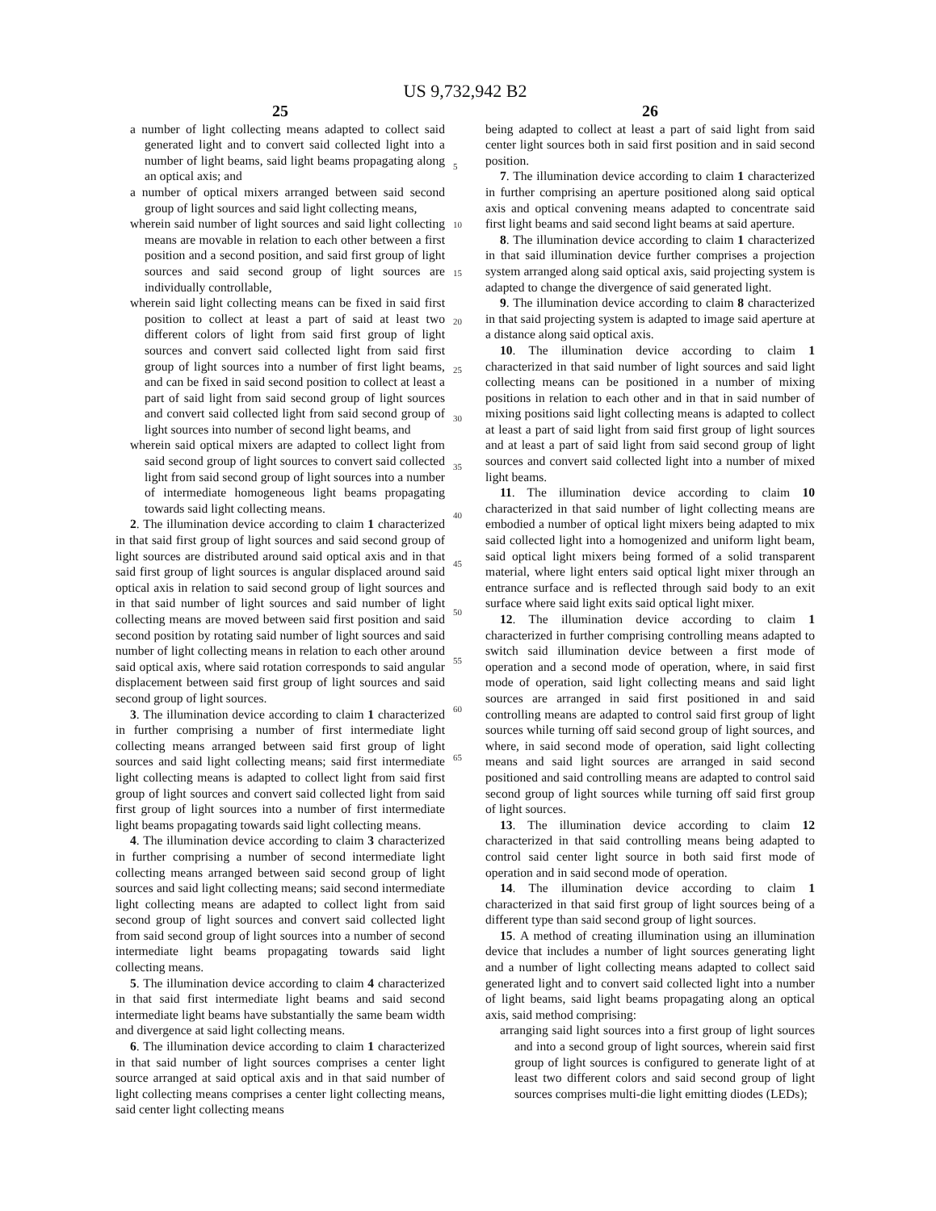US 9,732,942 B2
25
a number of light collecting means adapted to collect said generated light and to convert said collected light into a number of light beams, said light beams propagating along an optical axis; and
a number of optical mixers arranged between said second group of light sources and said light collecting means,
wherein said number of light sources and said light collecting means are movable in relation to each other between a first position and a second position, and said first group of light sources and said second group of light sources are individually controllable,
wherein said light collecting means can be fixed in said first position to collect at least a part of said at least two different colors of light from said first group of light sources and convert said collected light from said first group of light sources into a number of first light beams, and can be fixed in said second position to collect at least a part of said light from said second group of light sources and convert said collected light from said second group of light sources into number of second light beams, and
wherein said optical mixers are adapted to collect light from said second group of light sources to convert said collected light from said second group of light sources into a number of intermediate homogeneous light beams propagating towards said light collecting means.
2. The illumination device according to claim 1 characterized in that said first group of light sources and said second group of light sources are distributed around said optical axis and in that said first group of light sources is angular displaced around said optical axis in relation to said second group of light sources and in that said number of light sources and said number of light collecting means are moved between said first position and said second position by rotating said number of light sources and said number of light collecting means in relation to each other around said optical axis, where said rotation corresponds to said angular displacement between said first group of light sources and said second group of light sources.
3. The illumination device according to claim 1 characterized in further comprising a number of first intermediate light collecting means arranged between said first group of light sources and said light collecting means; said first intermediate light collecting means is adapted to collect light from said first group of light sources and convert said collected light from said first group of light sources into a number of first intermediate light beams propagating towards said light collecting means.
4. The illumination device according to claim 3 characterized in further comprising a number of second intermediate light collecting means arranged between said second group of light sources and said light collecting means; said second intermediate light collecting means are adapted to collect light from said second group of light sources and convert said collected light from said second group of light sources into a number of second intermediate light beams propagating towards said light collecting means.
5. The illumination device according to claim 4 characterized in that said first intermediate light beams and said second intermediate light beams have substantially the same beam width and divergence at said light collecting means.
6. The illumination device according to claim 1 characterized in that said number of light sources comprises a center light source arranged at said optical axis and in that said number of light collecting means comprises a center light collecting means, said center light collecting means
5
10
15
20
25
30
35
40
45
50
55
60
65
26
being adapted to collect at least a part of said light from said center light sources both in said first position and in said second position.
7. The illumination device according to claim 1 characterized in further comprising an aperture positioned along said optical axis and optical convening means adapted to concentrate said first light beams and said second light beams at said aperture.
8. The illumination device according to claim 1 characterized in that said illumination device further comprises a projection system arranged along said optical axis, said projecting system is adapted to change the divergence of said generated light.
9. The illumination device according to claim 8 characterized in that said projecting system is adapted to image said aperture at a distance along said optical axis.
10. The illumination device according to claim 1 characterized in that said number of light sources and said light collecting means can be positioned in a number of mixing positions in relation to each other and in that in said number of mixing positions said light collecting means is adapted to collect at least a part of said light from said first group of light sources and at least a part of said light from said second group of light sources and convert said collected light into a number of mixed light beams.
11. The illumination device according to claim 10 characterized in that said number of light collecting means are embodied a number of optical light mixers being adapted to mix said collected light into a homogenized and uniform light beam, said optical light mixers being formed of a solid transparent material, where light enters said optical light mixer through an entrance surface and is reflected through said body to an exit surface where said light exits said optical light mixer.
12. The illumination device according to claim 1 characterized in further comprising controlling means adapted to switch said illumination device between a first mode of operation and a second mode of operation, where, in said first mode of operation, said light collecting means and said light sources are arranged in said first positioned in and said controlling means are adapted to control said first group of light sources while turning off said second group of light sources, and where, in said second mode of operation, said light collecting means and said light sources are arranged in said second positioned and said controlling means are adapted to control said second group of light sources while turning off said first group of light sources.
13. The illumination device according to claim 12 characterized in that said controlling means being adapted to control said center light source in both said first mode of operation and in said second mode of operation.
14. The illumination device according to claim 1 characterized in that said first group of light sources being of a different type than said second group of light sources.
15. A method of creating illumination using an illumination device that includes a number of light sources generating light and a number of light collecting means adapted to collect said generated light and to convert said collected light into a number of light beams, said light beams propagating along an optical axis, said method comprising:
arranging said light sources into a first group of light sources and into a second group of light sources, wherein said first group of light sources is configured to generate light of at least two different colors and said second group of light sources comprises multi-die light emitting diodes (LEDs);